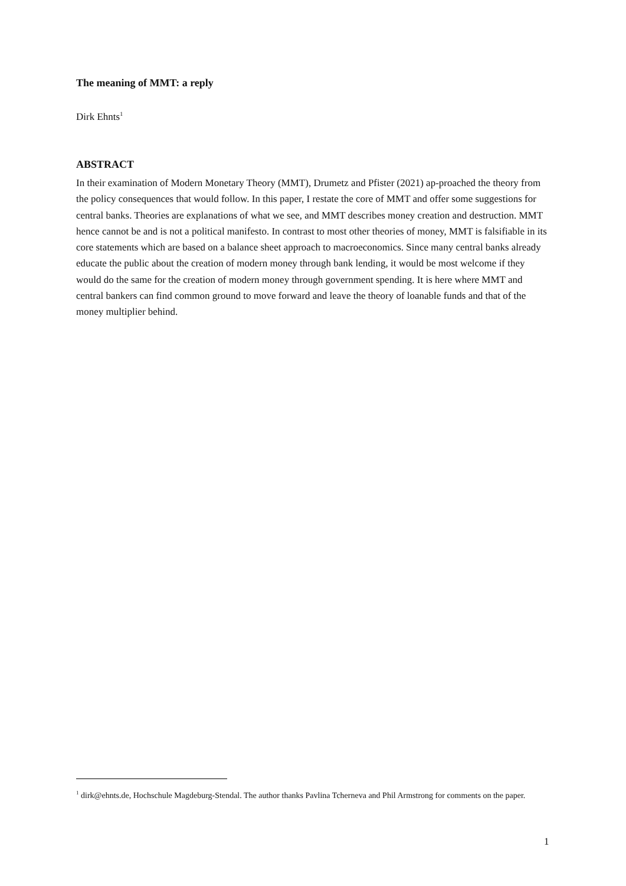The meaning of MMT: a reply
Dirk Ehnts<sup>1</sup>
ABSTRACT
In their examination of Modern Monetary Theory (MMT), Drumetz and Pfister (2021) ap-proached the theory from the policy consequences that would follow. In this paper, I restate the core of MMT and offer some suggestions for central banks. Theories are explanations of what we see, and MMT describes money creation and destruction. MMT hence cannot be and is not a political manifesto. In contrast to most other theories of money, MMT is falsifiable in its core statements which are based on a balance sheet approach to macroeconomics. Since many central banks already educate the public about the creation of modern money through bank lending, it would be most welcome if they would do the same for the creation of modern money through government spending. It is here where MMT and central bankers can find common ground to move forward and leave the theory of loanable funds and that of the money multiplier behind.
<sup>1</sup> dirk@ehnts.de, Hochschule Magdeburg-Stendal. The author thanks Pavlina Tcherneva and Phil Armstrong for comments on the paper.
1